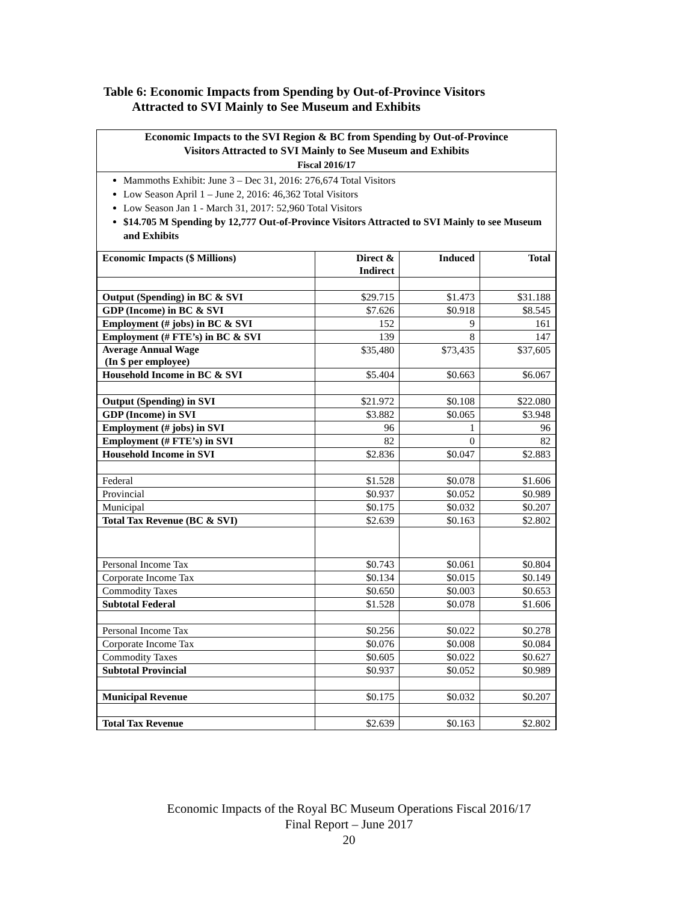Table 6: Economic Impacts from Spending by Out-of-Province Visitors
Attracted to SVI Mainly to See Museum and Exhibits
Economic Impacts to the SVI Region & BC from Spending by Out-of-Province
Visitors Attracted to SVI Mainly to See Museum and Exhibits
Fiscal 2016/17
Mammoths Exhibit: June 3 – Dec 31, 2016: 276,674 Total Visitors
Low Season April 1 – June 2, 2016: 46,362 Total Visitors
Low Season Jan 1 - March 31, 2017: 52,960 Total Visitors
$14.705 M Spending by 12,777 Out-of-Province Visitors Attracted to SVI Mainly to see Museum and Exhibits
| Economic Impacts ($ Millions) | Direct & Indirect | Induced | Total |
| --- | --- | --- | --- |
| Output (Spending) in BC & SVI | $29.715 | $1.473 | $31.188 |
| GDP (Income) in BC & SVI | $7.626 | $0.918 | $8.545 |
| Employment (# jobs) in BC & SVI | 152 | 9 | 161 |
| Employment (# FTE’s) in BC & SVI | 139 | 8 | 147 |
| Average Annual Wage (In $ per employee) | $35,480 | $73,435 | $37,605 |
| Household Income in BC & SVI | $5.404 | $0.663 | $6.067 |
| Output (Spending) in SVI | $21.972 | $0.108 | $22.080 |
| GDP (Income) in SVI | $3.882 | $0.065 | $3.948 |
| Employment (# jobs) in SVI | 96 | 1 | 96 |
| Employment (# FTE’s) in SVI | 82 | 0 | 82 |
| Household Income in SVI | $2.836 | $0.047 | $2.883 |
| Federal | $1.528 | $0.078 | $1.606 |
| Provincial | $0.937 | $0.052 | $0.989 |
| Municipal | $0.175 | $0.032 | $0.207 |
| Total Tax Revenue (BC & SVI) | $2.639 | $0.163 | $2.802 |
| Personal Income Tax | $0.743 | $0.061 | $0.804 |
| Corporate Income Tax | $0.134 | $0.015 | $0.149 |
| Commodity Taxes | $0.650 | $0.003 | $0.653 |
| Subtotal Federal | $1.528 | $0.078 | $1.606 |
| Personal Income Tax | $0.256 | $0.022 | $0.278 |
| Corporate Income Tax | $0.076 | $0.008 | $0.084 |
| Commodity Taxes | $0.605 | $0.022 | $0.627 |
| Subtotal Provincial | $0.937 | $0.052 | $0.989 |
| Municipal Revenue | $0.175 | $0.032 | $0.207 |
| Total Tax Revenue | $2.639 | $0.163 | $2.802 |
Economic Impacts of the Royal BC Museum Operations Fiscal 2016/17
Final Report – June 2017
20